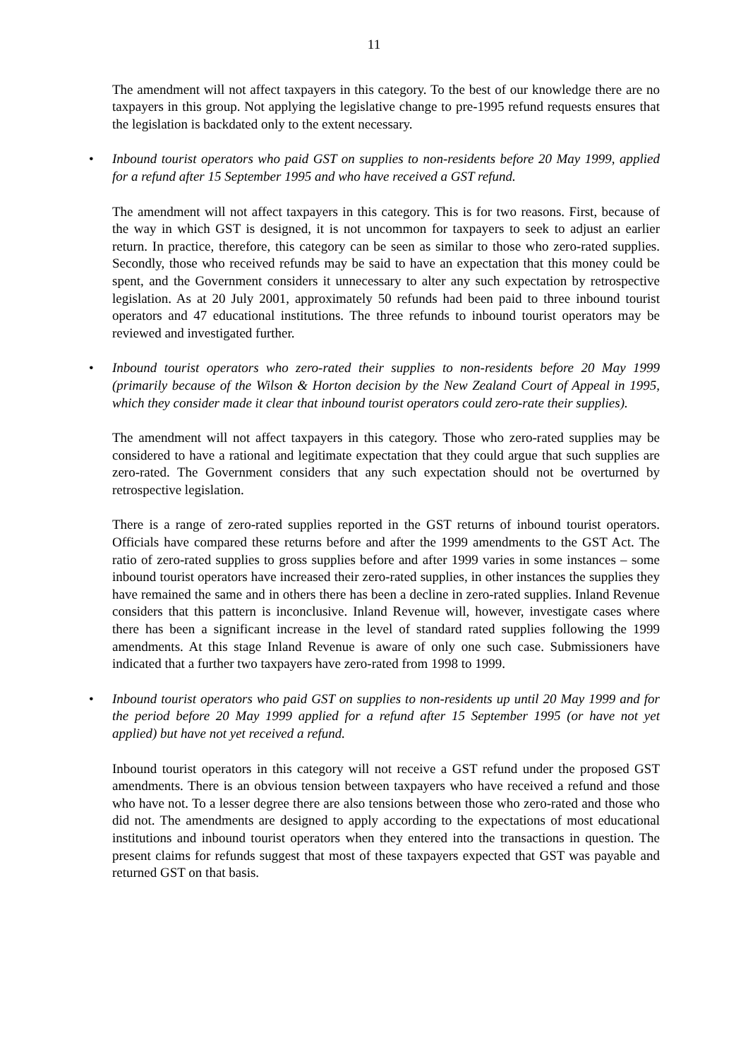11
The amendment will not affect taxpayers in this category. To the best of our knowledge there are no taxpayers in this group. Not applying the legislative change to pre-1995 refund requests ensures that the legislation is backdated only to the extent necessary.
• Inbound tourist operators who paid GST on supplies to non-residents before 20 May 1999, applied for a refund after 15 September 1995 and who have received a GST refund.
The amendment will not affect taxpayers in this category. This is for two reasons. First, because of the way in which GST is designed, it is not uncommon for taxpayers to seek to adjust an earlier return. In practice, therefore, this category can be seen as similar to those who zero-rated supplies. Secondly, those who received refunds may be said to have an expectation that this money could be spent, and the Government considers it unnecessary to alter any such expectation by retrospective legislation. As at 20 July 2001, approximately 50 refunds had been paid to three inbound tourist operators and 47 educational institutions. The three refunds to inbound tourist operators may be reviewed and investigated further.
• Inbound tourist operators who zero-rated their supplies to non-residents before 20 May 1999 (primarily because of the Wilson & Horton decision by the New Zealand Court of Appeal in 1995, which they consider made it clear that inbound tourist operators could zero-rate their supplies).
The amendment will not affect taxpayers in this category. Those who zero-rated supplies may be considered to have a rational and legitimate expectation that they could argue that such supplies are zero-rated. The Government considers that any such expectation should not be overturned by retrospective legislation.
There is a range of zero-rated supplies reported in the GST returns of inbound tourist operators. Officials have compared these returns before and after the 1999 amendments to the GST Act. The ratio of zero-rated supplies to gross supplies before and after 1999 varies in some instances – some inbound tourist operators have increased their zero-rated supplies, in other instances the supplies they have remained the same and in others there has been a decline in zero-rated supplies. Inland Revenue considers that this pattern is inconclusive. Inland Revenue will, however, investigate cases where there has been a significant increase in the level of standard rated supplies following the 1999 amendments. At this stage Inland Revenue is aware of only one such case. Submissioners have indicated that a further two taxpayers have zero-rated from 1998 to 1999.
• Inbound tourist operators who paid GST on supplies to non-residents up until 20 May 1999 and for the period before 20 May 1999 applied for a refund after 15 September 1995 (or have not yet applied) but have not yet received a refund.
Inbound tourist operators in this category will not receive a GST refund under the proposed GST amendments. There is an obvious tension between taxpayers who have received a refund and those who have not. To a lesser degree there are also tensions between those who zero-rated and those who did not. The amendments are designed to apply according to the expectations of most educational institutions and inbound tourist operators when they entered into the transactions in question. The present claims for refunds suggest that most of these taxpayers expected that GST was payable and returned GST on that basis.